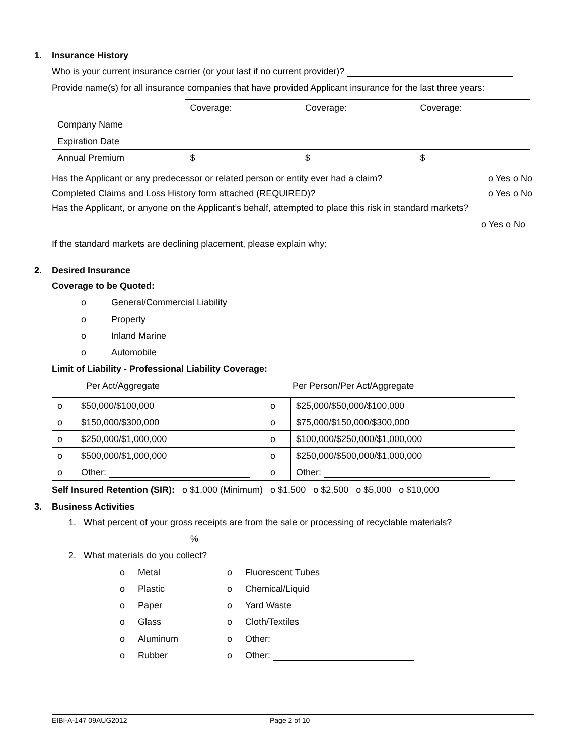1. Insurance History
Who is your current insurance carrier (or your last if no current provider)?
Provide name(s) for all insurance companies that have provided Applicant insurance for the last three years:
| | Coverage: | Coverage: | Coverage: |
| Company Name | | | |
| Expiration Date | | | |
| Annual Premium | $ | $ | $ |
Has the Applicant or any predecessor or related person or entity ever had a claim? o Yes o No
Completed Claims and Loss History form attached (REQUIRED)? o Yes o No
Has the Applicant, or anyone on the Applicant’s behalf, attempted to place this risk in standard markets?
o Yes o No
If the standard markets are declining placement, please explain why:
2. Desired Insurance
Coverage to be Quoted:
o General/Commercial Liability
o Property
o Inland Marine
o Automobile
Limit of Liability - Professional Liability Coverage:
Per Act/Aggregate Per Person/Per Act/Aggregate
| o | $50,000/$100,000 | o | $25,000/$50,000/$100,000 |
| o | $150,000/$300,000 | o | $75,000/$150,000/$300,000 |
| o | $250,000/$1,000,000 | o | $100,000/$250,000/$1,000,000 |
| o | $500,000/$1,000,000 | o | $250,000/$500,000/$1,000,000 |
| o | Other: | o | Other: |
Self Insured Retention (SIR): o $1,000 (Minimum) o $1,500 o $2,500 o $5,000 o $10,000
3. Business Activities
1. What percent of your gross receipts are from the sale or processing of recyclable materials?
%
2. What materials do you collect?
o Metal
o Plastic
o Paper
o Glass
o Aluminum
o Rubber
o Fluorescent Tubes
o Chemical/Liquid
o Yard Waste
o Cloth/Textiles
o Other:
o Other:
EIBI-A-147 09AUG2012 Page 2 of 10